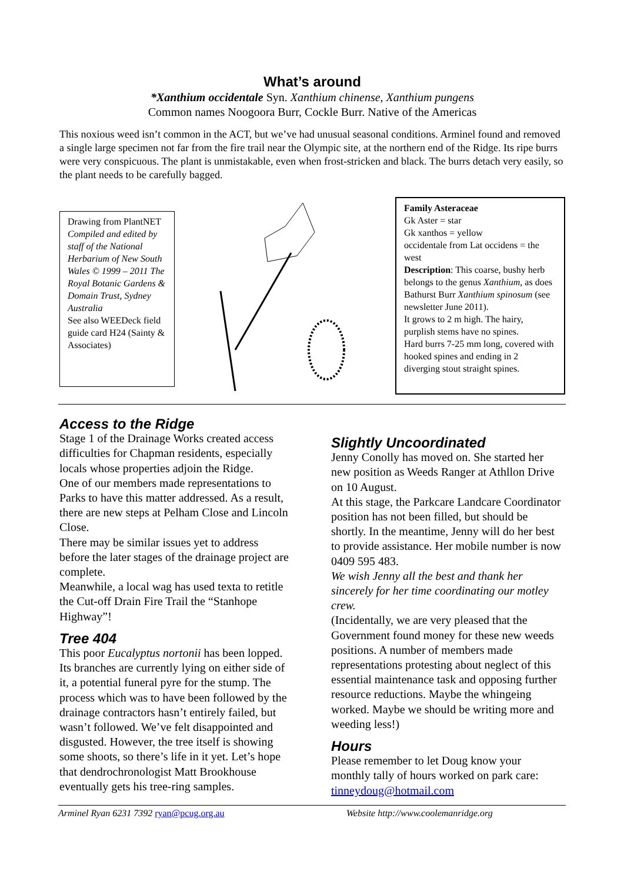What’s around
*Xanthium occidentale Syn. Xanthium chinense, Xanthium pungens
Common names Noogoora Burr, Cockle Burr. Native of the Americas
This noxious weed isn’t common in the ACT, but we’ve had unusual seasonal conditions. Arminel found and removed a single large specimen not far from the fire trail near the Olympic site, at the northern end of the Ridge. Its ripe burrs were very conspicuous. The plant is unmistakable, even when frost-stricken and black. The burrs detach very easily, so the plant needs to be carefully bagged.
Drawing from PlantNET Compiled and edited by staff of the National Herbarium of New South Wales © 1999 – 2011 The Royal Botanic Gardens & Domain Trust, Sydney Australia
See also WEEDeck field guide card H24 (Sainty & Associates)
Family Asteraceae
Gk Aster = star
Gk xanthos = yellow
occidentale from Lat occidens = the west
Description: This coarse, bushy herb belongs to the genus Xanthium, as does Bathurst Burr Xanthium spinosum (see newsletter June 2011).
It grows to 2 m high. The hairy, purplish stems have no spines.
Hard burrs 7-25 mm long, covered with hooked spines and ending in 2 diverging stout straight spines.
Access to the Ridge
Stage 1 of the Drainage Works created access difficulties for Chapman residents, especially locals whose properties adjoin the Ridge.
One of our members made representations to Parks to have this matter addressed. As a result, there are new steps at Pelham Close and Lincoln Close.
There may be similar issues yet to address before the later stages of the drainage project are complete.
Meanwhile, a local wag has used texta to retitle the Cut-off Drain Fire Trail the “Stanhope Highway”!
Tree 404
This poor Eucalyptus nortonii has been lopped. Its branches are currently lying on either side of it, a potential funeral pyre for the stump. The process which was to have been followed by the drainage contractors hasn’t entirely failed, but wasn’t followed. We’ve felt disappointed and disgusted. However, the tree itself is showing some shoots, so there’s life in it yet. Let’s hope that dendrochronologist Matt Brookhouse eventually gets his tree-ring samples.
Slightly Uncoordinated
Jenny Conolly has moved on. She started her new position as Weeds Ranger at Athllon Drive on 10 August.
At this stage, the Parkcare Landcare Coordinator position has not been filled, but should be shortly. In the meantime, Jenny will do her best to provide assistance. Her mobile number is now 0409 595 483.
We wish Jenny all the best and thank her sincerely for her time coordinating our motley crew.
(Incidentally, we are very pleased that the Government found money for these new weeds positions. A number of members made representations protesting about neglect of this essential maintenance task and opposing further resource reductions. Maybe the whingeing worked. Maybe we should be writing more and weeding less!)
Hours
Please remember to let Doug know your monthly tally of hours worked on park care: tinneydoug@hotmail.com
Arminel Ryan 6231 7392 ryan@pcug.org.au Website http://www.coolemanridge.org